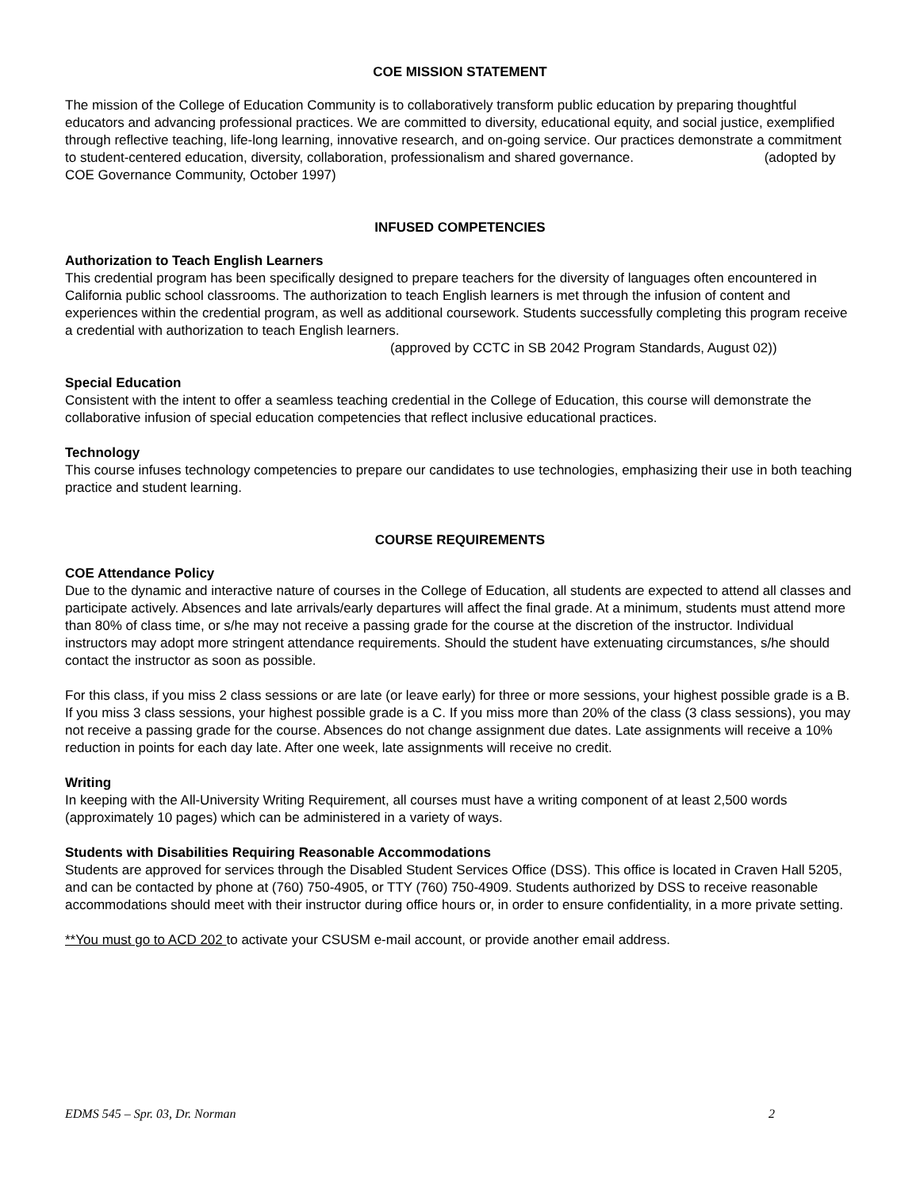COE MISSION STATEMENT
The mission of the College of Education Community is to collaboratively transform public education by preparing thoughtful educators and advancing professional practices. We are committed to diversity, educational equity, and social justice, exemplified through reflective teaching, life-long learning, innovative research, and on-going service. Our practices demonstrate a commitment to student-centered education, diversity, collaboration, professionalism and shared governance. (adopted by COE Governance Community, October 1997)
INFUSED COMPETENCIES
Authorization to Teach English Learners
This credential program has been specifically designed to prepare teachers for the diversity of languages often encountered in California public school classrooms. The authorization to teach English learners is met through the infusion of content and experiences within the credential program, as well as additional coursework. Students successfully completing this program receive a credential with authorization to teach English learners.
(approved by CCTC in SB 2042 Program Standards, August 02))
Special Education
Consistent with the intent to offer a seamless teaching credential in the College of Education, this course will demonstrate the collaborative infusion of special education competencies that reflect inclusive educational practices.
Technology
This course infuses technology competencies to prepare our candidates to use technologies, emphasizing their use in both teaching practice and student learning.
COURSE REQUIREMENTS
COE Attendance Policy
Due to the dynamic and interactive nature of courses in the College of Education, all students are expected to attend all classes and participate actively. Absences and late arrivals/early departures will affect the final grade. At a minimum, students must attend more than 80% of class time, or s/he may not receive a passing grade for the course at the discretion of the instructor. Individual instructors may adopt more stringent attendance requirements. Should the student have extenuating circumstances, s/he should contact the instructor as soon as possible.
For this class, if you miss 2 class sessions or are late (or leave early) for three or more sessions, your highest possible grade is a B. If you miss 3 class sessions, your highest possible grade is a C. If you miss more than 20% of the class (3 class sessions), you may not receive a passing grade for the course. Absences do not change assignment due dates. Late assignments will receive a 10% reduction in points for each day late. After one week, late assignments will receive no credit.
Writing
In keeping with the All-University Writing Requirement, all courses must have a writing component of at least 2,500 words (approximately 10 pages) which can be administered in a variety of ways.
Students with Disabilities Requiring Reasonable Accommodations
Students are approved for services through the Disabled Student Services Office (DSS). This office is located in Craven Hall 5205, and can be contacted by phone at (760) 750-4905, or TTY (760) 750-4909. Students authorized by DSS to receive reasonable accommodations should meet with their instructor during office hours or, in order to ensure confidentiality, in a more private setting.
**You must go to ACD 202 to activate your CSUSM e-mail account, or provide another email address.
EDMS 545 – Spr. 03, Dr. Norman 2